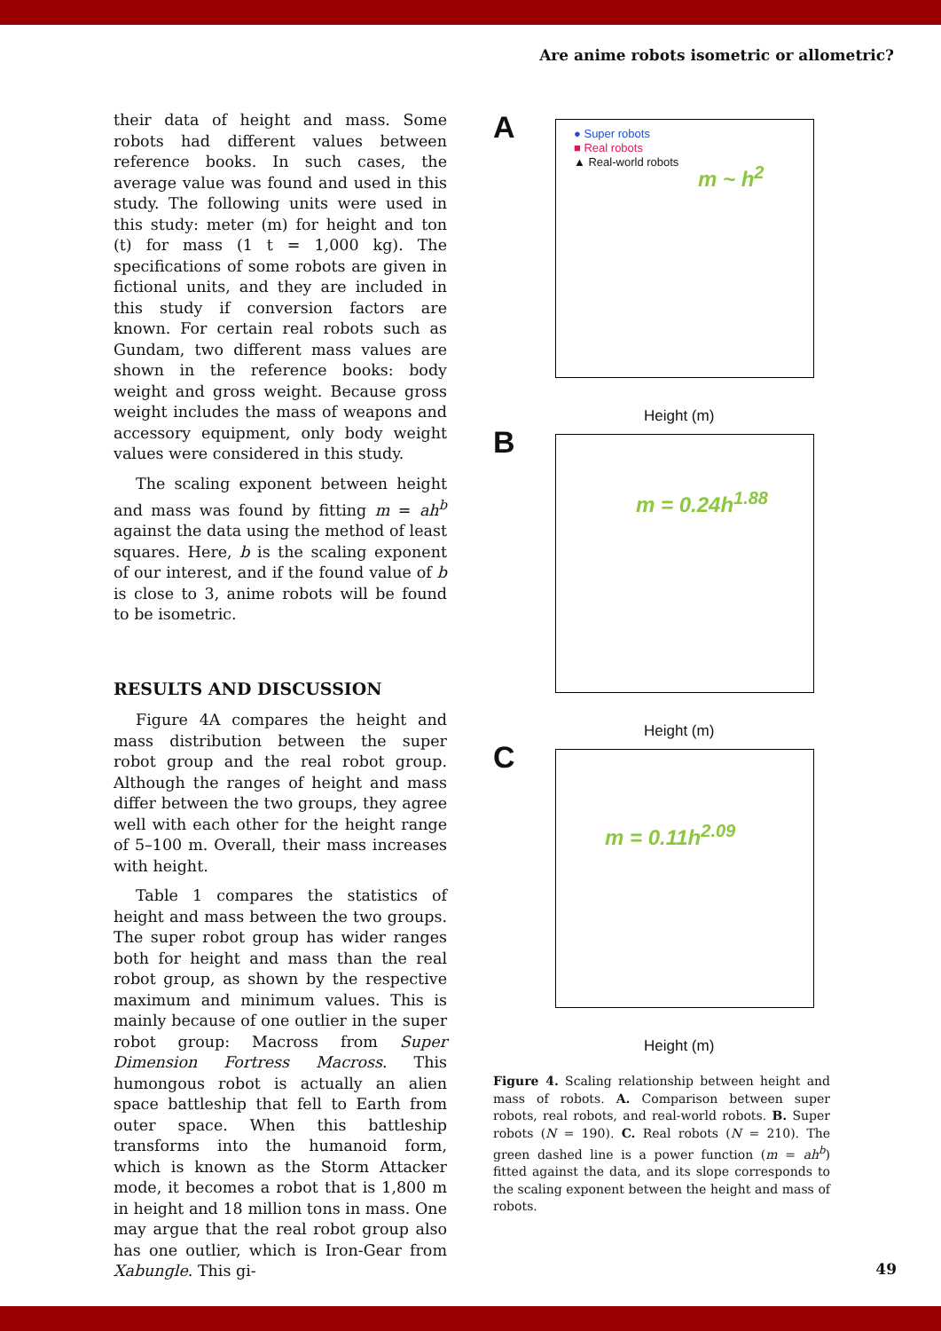Are anime robots isometric or allometric?
their data of height and mass. Some robots had different values between reference books. In such cases, the average value was found and used in this study. The following units were used in this study: meter (m) for height and ton (t) for mass (1 t = 1,000 kg). The specifications of some robots are given in fictional units, and they are included in this study if conversion factors are known. For certain real robots such as Gundam, two different mass values are shown in the reference books: body weight and gross weight. Because gross weight includes the mass of weapons and accessory equipment, only body weight values were considered in this study.
The scaling exponent between height and mass was found by fitting m = ah<sup>b</sup> against the data using the method of least squares. Here, b is the scaling exponent of our interest, and if the found value of b is close to 3, anime robots will be found to be isometric.
RESULTS AND DISCUSSION
Figure 4A compares the height and mass distribution between the super robot group and the real robot group. Although the ranges of height and mass differ between the two groups, they agree well with each other for the height range of 5–100 m. Overall, their mass increases with height.
Table 1 compares the statistics of height and mass between the two groups. The super robot group has wider ranges both for height and mass than the real robot group, as shown by the respective maximum and minimum values. This is mainly because of one outlier in the super robot group: Macross from Super Dimension Fortress Macross. This humongous robot is actually an alien space battleship that fell to Earth from outer space. When this battleship transforms into the humanoid form, which is known as the Storm Attacker mode, it becomes a robot that is 1,800 m in height and 18 million tons in mass. One may argue that the real robot group also has one outlier, which is Iron-Gear from Xabungle. This gi-
A
● Super robots
■ Real robots
▲ Real-world robots
m ~ h<sup>2</sup>
Height (m)
B m = 0.24h<sup>1.88</sup>
Height (m)
C m = 0.11h<sup>2.09</sup>
Height (m)
Figure 4. Scaling relationship between height and mass of robots. A. Comparison between super robots, real robots, and real-world robots. B. Super robots (N = 190). C. Real robots (N = 210). The green dashed line is a power function (m = ah<sup>b</sup>) fitted against the data, and its slope corresponds to the scaling exponent between the height and mass of robots.
49